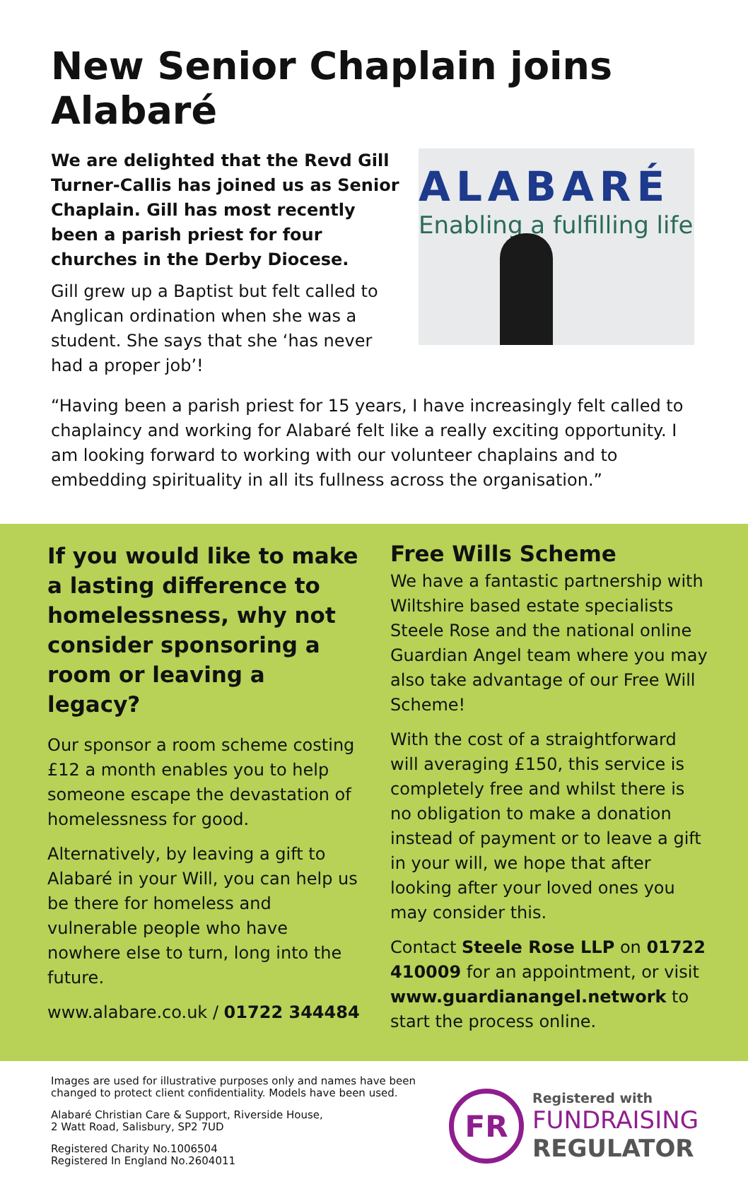New Senior Chaplain joins Alabaré
We are delighted that the Revd Gill Turner-Callis has joined us as Senior Chaplain. Gill has most recently been a parish priest for four churches in the Derby Diocese.
Gill grew up a Baptist but felt called to Anglican ordination when she was a student. She says that she ‘has never had a proper job’!
ALABARÉ
Enabling a fulfilling life
“Having been a parish priest for 15 years, I have increasingly felt called to chaplaincy and working for Alabaré felt like a really exciting opportunity. I am looking forward to working with our volunteer chaplains and to embedding spirituality in all its fullness across the organisation.”
If you would like to make a lasting difference to homelessness, why not consider sponsoring a room or leaving a legacy?
Our sponsor a room scheme costing £12 a month enables you to help someone escape the devastation of homelessness for good.
Alternatively, by leaving a gift to Alabaré in your Will, you can help us be there for homeless and vulnerable people who have nowhere else to turn, long into the future.
www.alabare.co.uk / 01722 344484
Free Wills Scheme
We have a fantastic partnership with Wiltshire based estate specialists Steele Rose and the national online Guardian Angel team where you may also take advantage of our Free Will Scheme!
With the cost of a straightforward will averaging £150, this service is completely free and whilst there is no obligation to make a donation instead of payment or to leave a gift in your will, we hope that after looking after your loved ones you may consider this.
Contact Steele Rose LLP on 01722 410009 for an appointment, or visit www.guardianangel.network to start the process online.
Images are used for illustrative purposes only and names have been changed to protect client confidentiality. Models have been used.
Alabaré Christian Care & Support, Riverside House,
2 Watt Road, Salisbury, SP2 7UD
Registered Charity No.1006504
Registered In England No.2604011
FR
Registered with
FUNDRAISING
REGULATOR